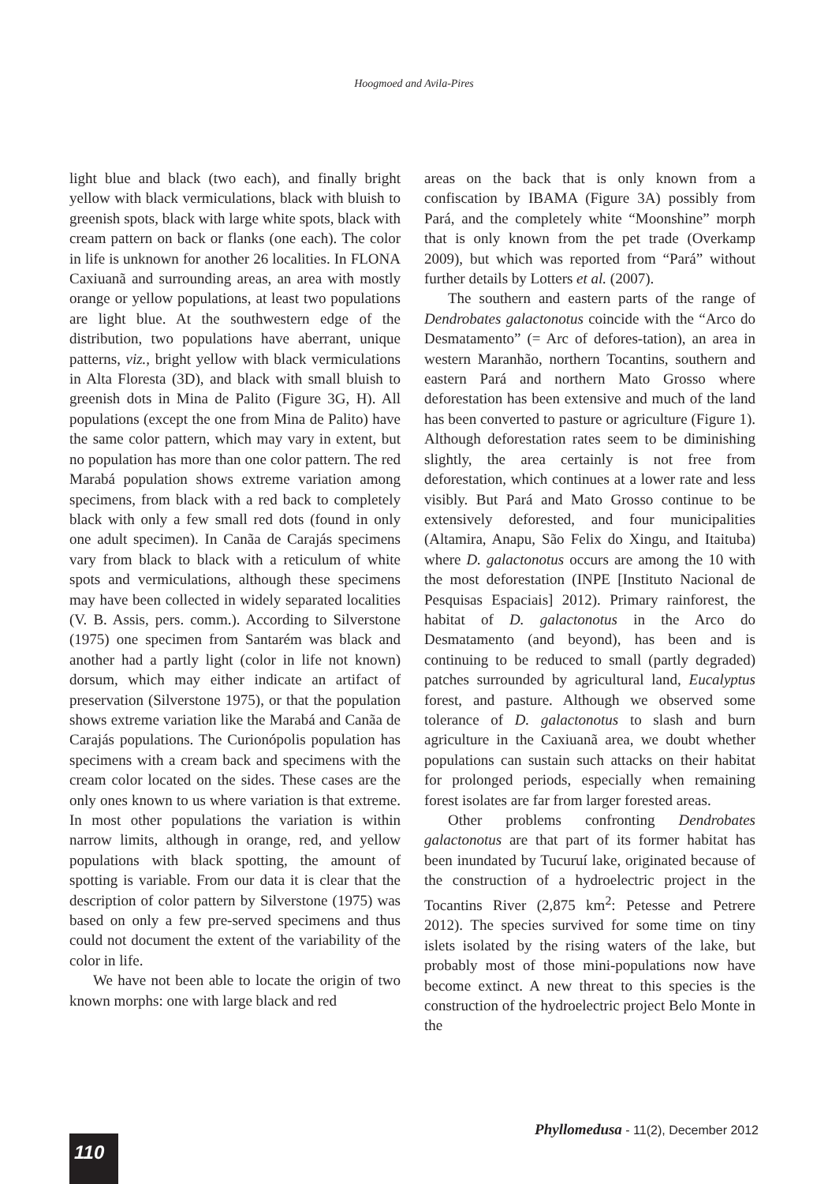Hoogmoed and Avila-Pires
light blue and black (two each), and finally bright yellow with black vermiculations, black with bluish to greenish spots, black with large white spots, black with cream pattern on back or flanks (one each). The color in life is unknown for another 26 localities. In FLONA Caxiuanã and surrounding areas, an area with mostly orange or yellow populations, at least two populations are light blue. At the southwestern edge of the distribution, two populations have aberrant, unique patterns, viz., bright yellow with black vermiculations in Alta Floresta (3D), and black with small bluish to greenish dots in Mina de Palito (Figure 3G, H). All populations (except the one from Mina de Palito) have the same color pattern, which may vary in extent, but no population has more than one color pattern. The red Marabá population shows extreme variation among specimens, from black with a red back to completely black with only a few small red dots (found in only one adult specimen). In Canãa de Carajás specimens vary from black to black with a reticulum of white spots and vermiculations, although these specimens may have been collected in widely separated localities (V. B. Assis, pers. comm.). According to Silverstone (1975) one specimen from Santarém was black and another had a partly light (color in life not known) dorsum, which may either indicate an artifact of preservation (Silverstone 1975), or that the population shows extreme variation like the Marabá and Canãa de Carajás populations. The Curionópolis population has specimens with a cream back and specimens with the cream color located on the sides. These cases are the only ones known to us where variation is that extreme. In most other populations the variation is within narrow limits, although in orange, red, and yellow populations with black spotting, the amount of spotting is variable. From our data it is clear that the description of color pattern by Silverstone (1975) was based on only a few pre-served specimens and thus could not document the extent of the variability of the color in life.
We have not been able to locate the origin of two known morphs: one with large black and red
areas on the back that is only known from a confiscation by IBAMA (Figure 3A) possibly from Pará, and the completely white “Moonshine” morph that is only known from the pet trade (Overkamp 2009), but which was reported from “Pará” without further details by Lotters et al. (2007).
The southern and eastern parts of the range of Dendrobates galactonotus coincide with the “Arco do Desmatamento” (= Arc of defores-tation), an area in western Maranhão, northern Tocantins, southern and eastern Pará and northern Mato Grosso where deforestation has been extensive and much of the land has been converted to pasture or agriculture (Figure 1). Although deforestation rates seem to be diminishing slightly, the area certainly is not free from deforestation, which continues at a lower rate and less visibly. But Pará and Mato Grosso continue to be extensively deforested, and four municipalities (Altamira, Anapu, São Felix do Xingu, and Itaituba) where D. galactonotus occurs are among the 10 with the most deforestation (INPE [Instituto Nacional de Pesquisas Espaciais] 2012). Primary rainforest, the habitat of D. galactonotus in the Arco do Desmatamento (and beyond), has been and is continuing to be reduced to small (partly degraded) patches surrounded by agricultural land, Eucalyptus forest, and pasture. Although we observed some tolerance of D. galactonotus to slash and burn agriculture in the Caxiuanã area, we doubt whether populations can sustain such attacks on their habitat for prolonged periods, especially when remaining forest isolates are far from larger forested areas.
Other problems confronting Dendrobates galactonotus are that part of its former habitat has been inundated by Tucuruí lake, originated because of the construction of a hydroelectric project in the Tocantins River (2,875 km<sup>2</sup>: Petesse and Petrere 2012). The species survived for some time on tiny islets isolated by the rising waters of the lake, but probably most of those mini-populations now have become extinct. A new threat to this species is the construction of the hydroelectric project Belo Monte in the
Phyllomedusa - 11(2), December 2012
110